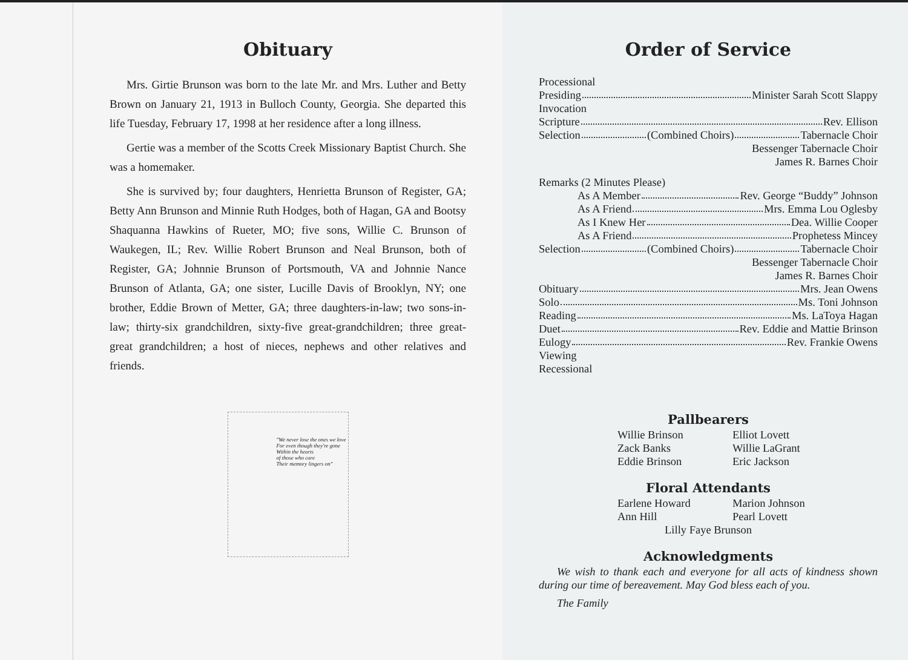Obituary
Mrs. Girtie Brunson was born to the late Mr. and Mrs. Luther and Betty Brown on January 21, 1913 in Bulloch County, Georgia. She departed this life Tuesday, February 17, 1998 at her residence after a long illness.
Gertie was a member of the Scotts Creek Missionary Baptist Church. She was a homemaker.
She is survived by; four daughters, Henrietta Brunson of Register, GA; Betty Ann Brunson and Minnie Ruth Hodges, both of Hagan, GA and Bootsy Shaquanna Hawkins of Rueter, MO; five sons, Willie C. Brunson of Waukegen, IL; Rev. Willie Robert Brunson and Neal Brunson, both of Register, GA; Johnnie Brunson of Portsmouth, VA and Johnnie Nance Brunson of Atlanta, GA; one sister, Lucille Davis of Brooklyn, NY; one brother, Eddie Brown of Metter, GA; three daughters-in-law; two sons-in-law; thirty-six grandchildren, sixty-five great-grandchildren; three great-great grandchildren; a host of nieces, nephews and other relatives and friends.
"We never lose the ones we love
For even though they're gone
Within the hearts
of those who care
Their memory lingers on"
Order of Service
Processional
Presiding Minister Sarah Scott Slappy
Invocation
Scripture Rev. Ellison
Selection (Combined Choirs) Tabernacle Choir
Bessenger Tabernacle Choir
James R. Barnes Choir
Remarks (2 Minutes Please)
As A Member Rev. George “Buddy” Johnson
As A Friend Mrs. Emma Lou Oglesby
As I Knew Her Dea. Willie Cooper
As A Friend Prophetess Mincey
Selection (Combined Choirs) Tabernacle Choir
Bessenger Tabernacle Choir
James R. Barnes Choir
Obituary Mrs. Jean Owens
Solo Ms. Toni Johnson
Reading Ms. LaToya Hagan
Duet Rev. Eddie and Mattie Brinson
Eulogy Rev. Frankie Owens
Viewing
Recessional
Pallbearers
Willie Brinson Elliot Lovett Zack Banks Willie LaGrant Eddie Brinson Eric Jackson
Floral Attendants
Earlene Howard Marion Johnson Ann Hill Pearl Lovett
Lilly Faye Brunson
Acknowledgments
We wish to thank each and everyone for all acts of kindness shown during our time of bereavement. May God bless each of you.
The Family